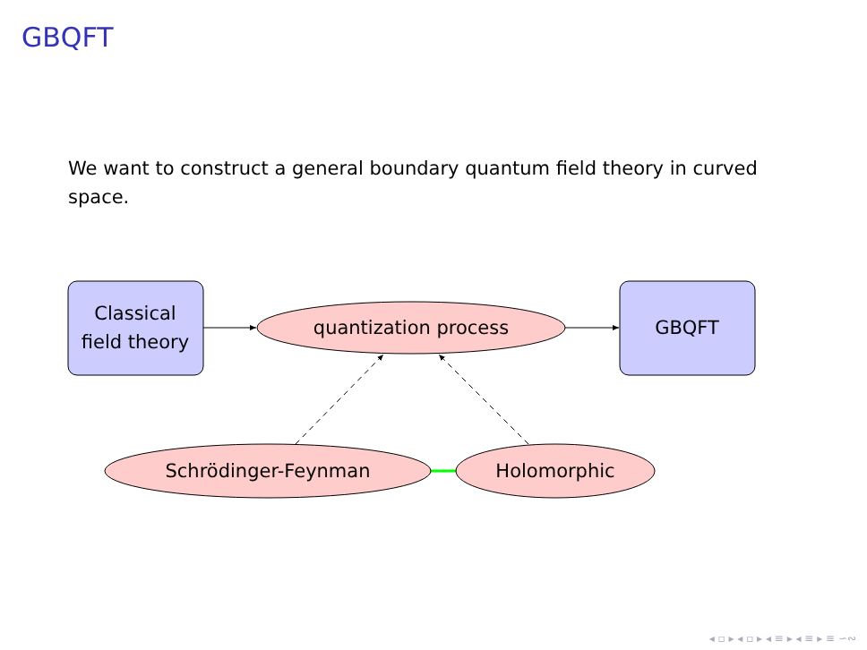GBQFT
We want to construct a general boundary quantum field theory in curved space.
Classical
field theory
quantization process
GBQFT
Schrödinger-Feynman
Holomorphic
◂ ▫ ▸ ◂ ▫ ▸ ◂ ≡ ▸ ◂ ≡ ▸ ≡ ∽∾